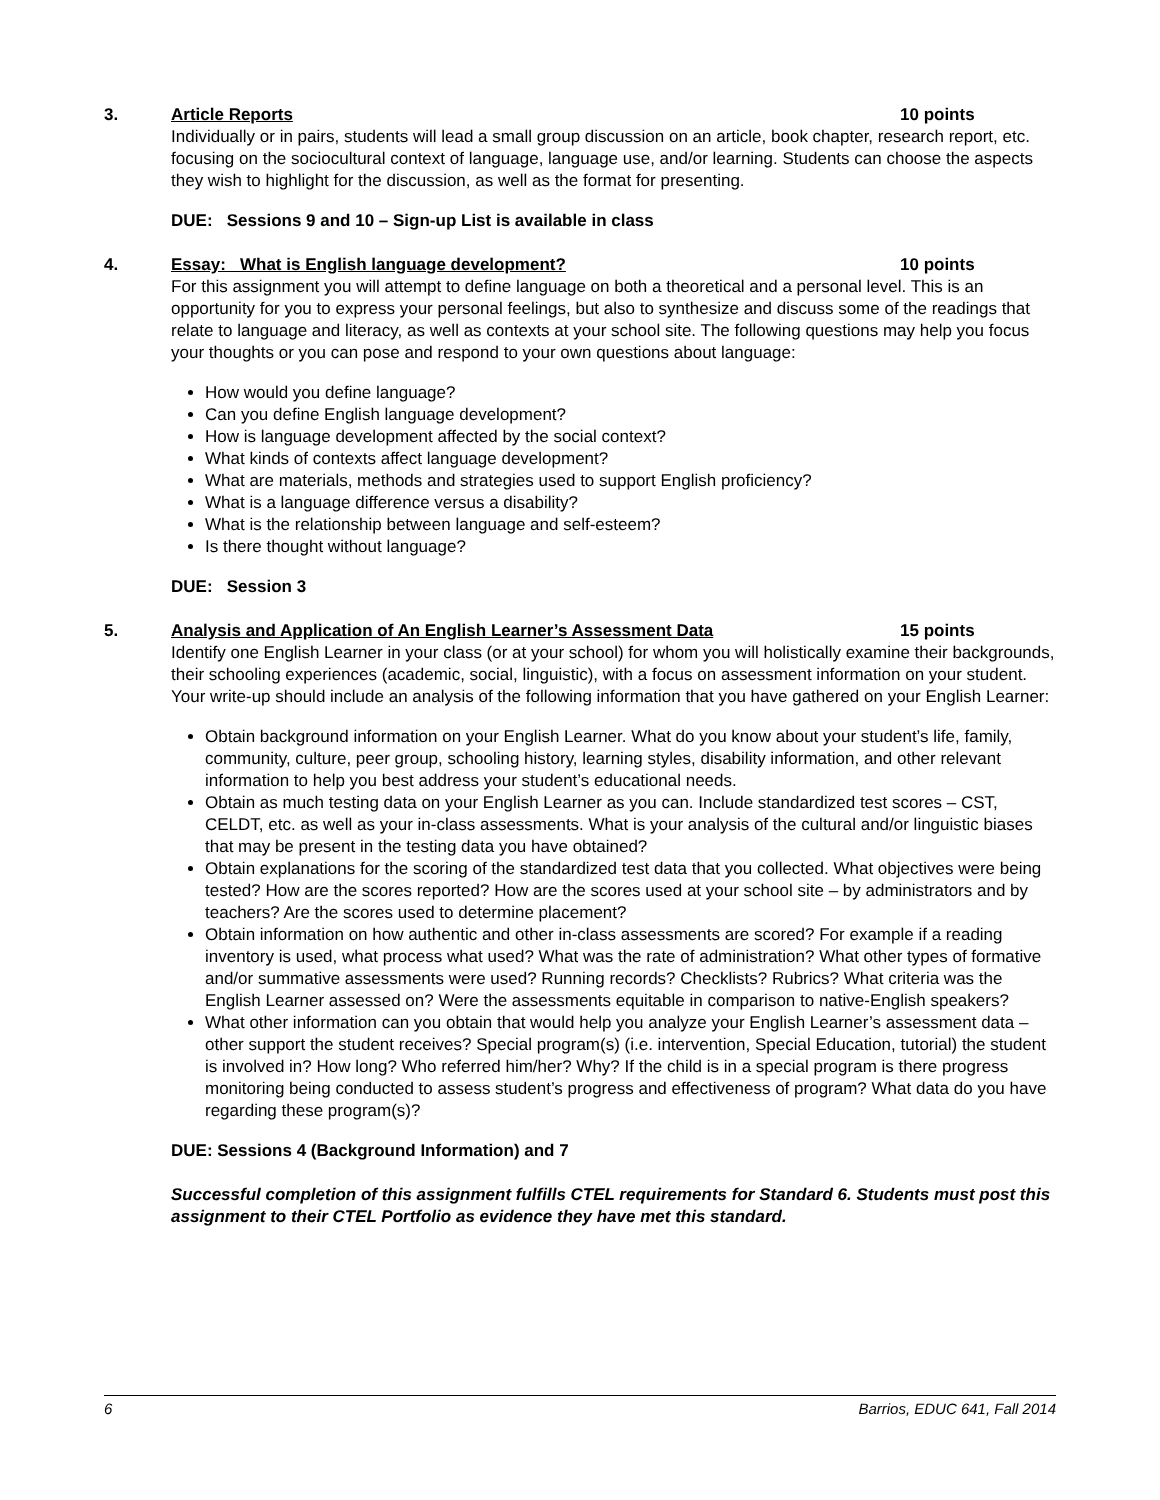3. Article Reports 10 points
Individually or in pairs, students will lead a small group discussion on an article, book chapter, research report, etc. focusing on the sociocultural context of language, language use, and/or learning. Students can choose the aspects they wish to highlight for the discussion, as well as the format for presenting.
DUE: Sessions 9 and 10 – Sign-up List is available in class
4. Essay: What is English language development? 10 points
For this assignment you will attempt to define language on both a theoretical and a personal level. This is an opportunity for you to express your personal feelings, but also to synthesize and discuss some of the readings that relate to language and literacy, as well as contexts at your school site. The following questions may help you focus your thoughts or you can pose and respond to your own questions about language:
How would you define language?
Can you define English language development?
How is language development affected by the social context?
What kinds of contexts affect language development?
What are materials, methods and strategies used to support English proficiency?
What is a language difference versus a disability?
What is the relationship between language and self-esteem?
Is there thought without language?
DUE: Session 3
5. Analysis and Application of An English Learner’s Assessment Data 15 points
Identify one English Learner in your class (or at your school) for whom you will holistically examine their backgrounds, their schooling experiences (academic, social, linguistic), with a focus on assessment information on your student. Your write-up should include an analysis of the following information that you have gathered on your English Learner:
Obtain background information on your English Learner. What do you know about your student’s life, family, community, culture, peer group, schooling history, learning styles, disability information, and other relevant information to help you best address your student’s educational needs.
Obtain as much testing data on your English Learner as you can. Include standardized test scores – CST, CELDT, etc. as well as your in-class assessments. What is your analysis of the cultural and/or linguistic biases that may be present in the testing data you have obtained?
Obtain explanations for the scoring of the standardized test data that you collected. What objectives were being tested? How are the scores reported? How are the scores used at your school site – by administrators and by teachers? Are the scores used to determine placement?
Obtain information on how authentic and other in-class assessments are scored? For example if a reading inventory is used, what process what used? What was the rate of administration? What other types of formative and/or summative assessments were used? Running records? Checklists? Rubrics? What criteria was the English Learner assessed on? Were the assessments equitable in comparison to native-English speakers?
What other information can you obtain that would help you analyze your English Learner’s assessment data – other support the student receives? Special program(s) (i.e. intervention, Special Education, tutorial) the student is involved in? How long? Who referred him/her? Why? If the child is in a special program is there progress monitoring being conducted to assess student’s progress and effectiveness of program? What data do you have regarding these program(s)?
DUE: Sessions 4 (Background Information) and 7
Successful completion of this assignment fulfills CTEL requirements for Standard 6. Students must post this assignment to their CTEL Portfolio as evidence they have met this standard.
6 Barrios, EDUC 641, Fall 2014